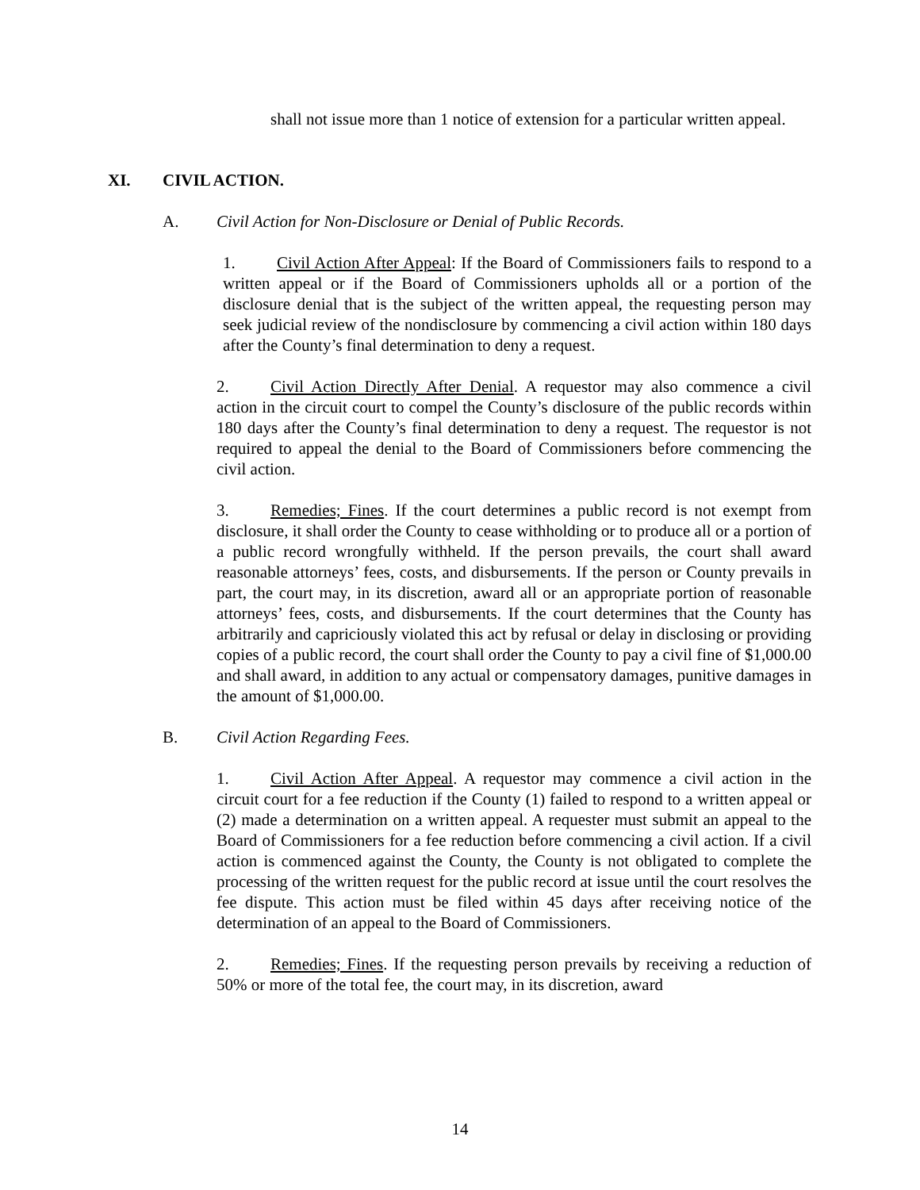shall not issue more than 1 notice of extension for a particular written appeal.
XI. CIVIL ACTION.
A. Civil Action for Non-Disclosure or Denial of Public Records.
1. Civil Action After Appeal: If the Board of Commissioners fails to respond to a written appeal or if the Board of Commissioners upholds all or a portion of the disclosure denial that is the subject of the written appeal, the requesting person may seek judicial review of the nondisclosure by commencing a civil action within 180 days after the County’s final determination to deny a request.
2. Civil Action Directly After Denial. A requestor may also commence a civil action in the circuit court to compel the County’s disclosure of the public records within 180 days after the County’s final determination to deny a request. The requestor is not required to appeal the denial to the Board of Commissioners before commencing the civil action.
3. Remedies; Fines. If the court determines a public record is not exempt from disclosure, it shall order the County to cease withholding or to produce all or a portion of a public record wrongfully withheld. If the person prevails, the court shall award reasonable attorneys’ fees, costs, and disbursements. If the person or County prevails in part, the court may, in its discretion, award all or an appropriate portion of reasonable attorneys’ fees, costs, and disbursements. If the court determines that the County has arbitrarily and capriciously violated this act by refusal or delay in disclosing or providing copies of a public record, the court shall order the County to pay a civil fine of $1,000.00 and shall award, in addition to any actual or compensatory damages, punitive damages in the amount of $1,000.00.
B. Civil Action Regarding Fees.
1. Civil Action After Appeal. A requestor may commence a civil action in the circuit court for a fee reduction if the County (1) failed to respond to a written appeal or (2) made a determination on a written appeal. A requester must submit an appeal to the Board of Commissioners for a fee reduction before commencing a civil action. If a civil action is commenced against the County, the County is not obligated to complete the processing of the written request for the public record at issue until the court resolves the fee dispute. This action must be filed within 45 days after receiving notice of the determination of an appeal to the Board of Commissioners.
2. Remedies; Fines. If the requesting person prevails by receiving a reduction of 50% or more of the total fee, the court may, in its discretion, award
14